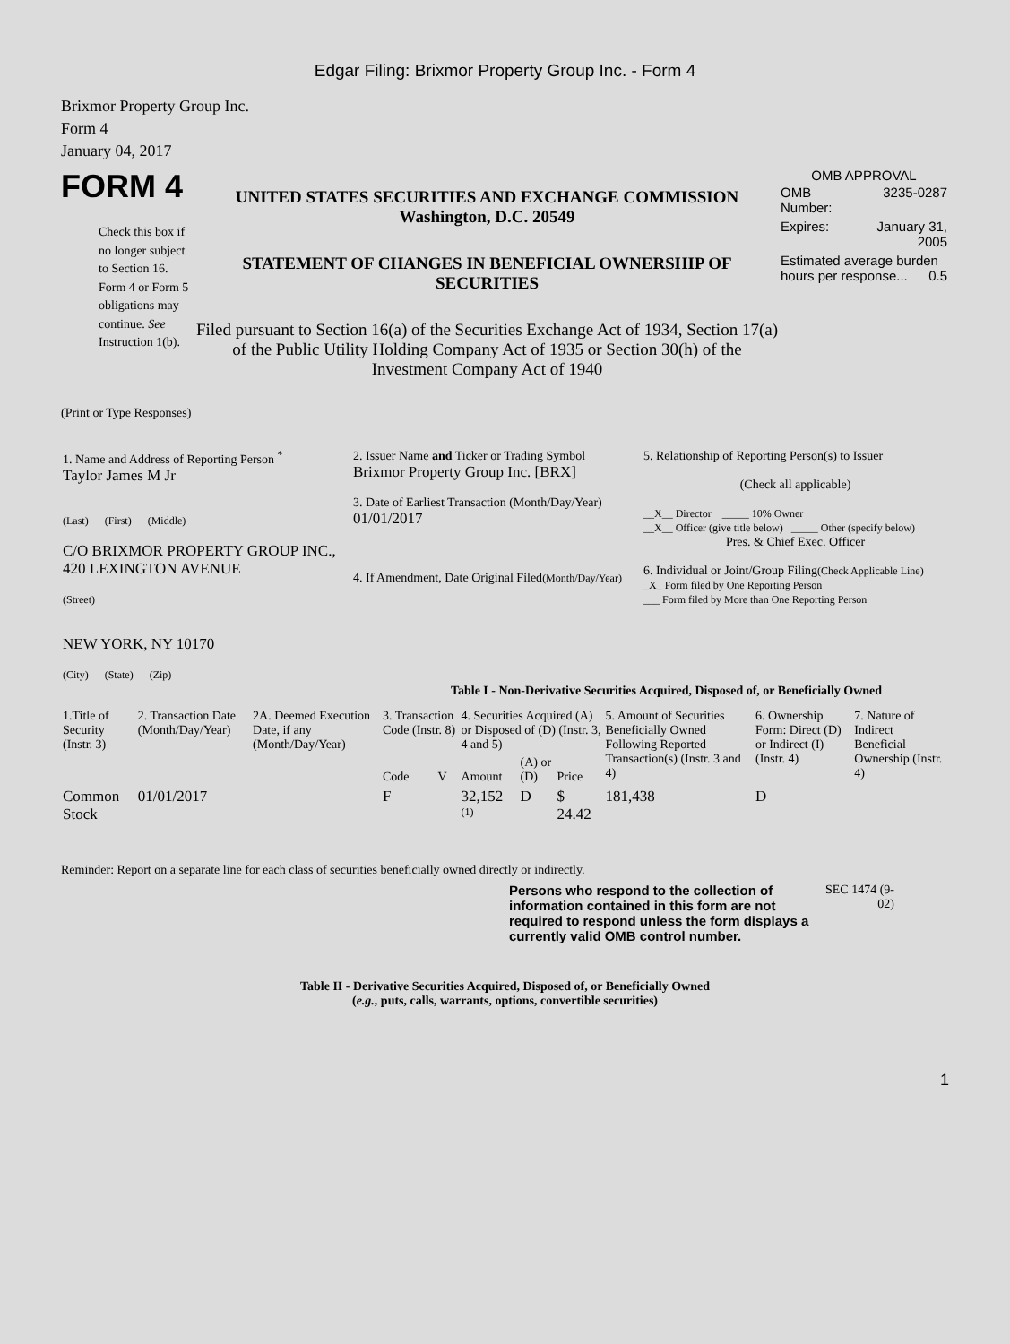Edgar Filing: Brixmor Property Group Inc. - Form 4
Brixmor Property Group Inc.
Form 4
January 04, 2017
FORM 4
Check this box if no longer subject to Section 16. Form 4 or Form 5 obligations may continue. See Instruction 1(b).
UNITED STATES SECURITIES AND EXCHANGE COMMISSION
Washington, D.C. 20549
STATEMENT OF CHANGES IN BENEFICIAL OWNERSHIP OF SECURITIES
Filed pursuant to Section 16(a) of the Securities Exchange Act of 1934, Section 17(a) of the Public Utility Holding Company Act of 1935 or Section 30(h) of the Investment Company Act of 1940
OMB APPROVAL
| OMB Number: | 3235-0287 |
| Expires: | January 31, 2005 |
| Estimated average burden hours per response... 0.5 | |
(Print or Type Responses)
| 1. Name and Address of Reporting Person <sup>*</sup> Taylor James M Jr (Last) (First) (Middle) C/O BRIXMOR PROPERTY GROUP INC., 420 LEXINGTON AVENUE (Street) NEW YORK, NY 10170 (City) (State) (Zip) | 2. Issuer Name and Ticker or Trading Symbol Brixmor Property Group Inc. [BRX] 3. Date of Earliest Transaction (Month/Day/Year) 01/01/2017 4. If Amendment, Date Original Filed (Month/Day/Year) | 5. Relationship of Reporting Person(s) to Issuer (Check all applicable) __X__ Director _____ 10% Owner __X__ Officer (give title below) _____ Other (specify below) Pres. & Chief Exec. Officer 6. Individual or Joint/Group Filing (Check Applicable Line) _X_ Form filed by One Reporting Person ___ Form filed by More than One Reporting Person |
Table I - Non-Derivative Securities Acquired, Disposed of, or Beneficially Owned
| 1.Title of Security (Instr. 3) | 2. Transaction Date (Month/Day/Year) | 2A. Deemed Execution Date, if any (Month/Day/Year) | 3. Transaction Code (Instr. 8) | | 4. Securities Acquired (A) or Disposed of (D) (Instr. 3, 4 and 5) | | | 5. Amount of Securities Beneficially Owned Following Reported Transaction(s) (Instr. 3 and 4) | 6. Ownership Form: Direct (D) or Indirect (I) (Instr. 4) | 7. Nature of Indirect Beneficial Ownership (Instr. 4) |
| --- | --- | --- | --- | --- | --- | --- | --- | --- | --- | --- |
| | | | Code | V | Amount | (A) or (D) | Price | | | |
| Common Stock | 01/01/2017 | | F | | 32,152 <sup>(1)</sup> | D | $ 24.42 | 181,438 | D | |
Reminder: Report on a separate line for each class of securities beneficially owned directly or indirectly.
Persons who respond to the collection of information contained in this form are not required to respond unless the form displays a currently valid OMB control number.
SEC 1474 (9-02)
Table II - Derivative Securities Acquired, Disposed of, or Beneficially Owned
(e.g., puts, calls, warrants, options, convertible securities)
1